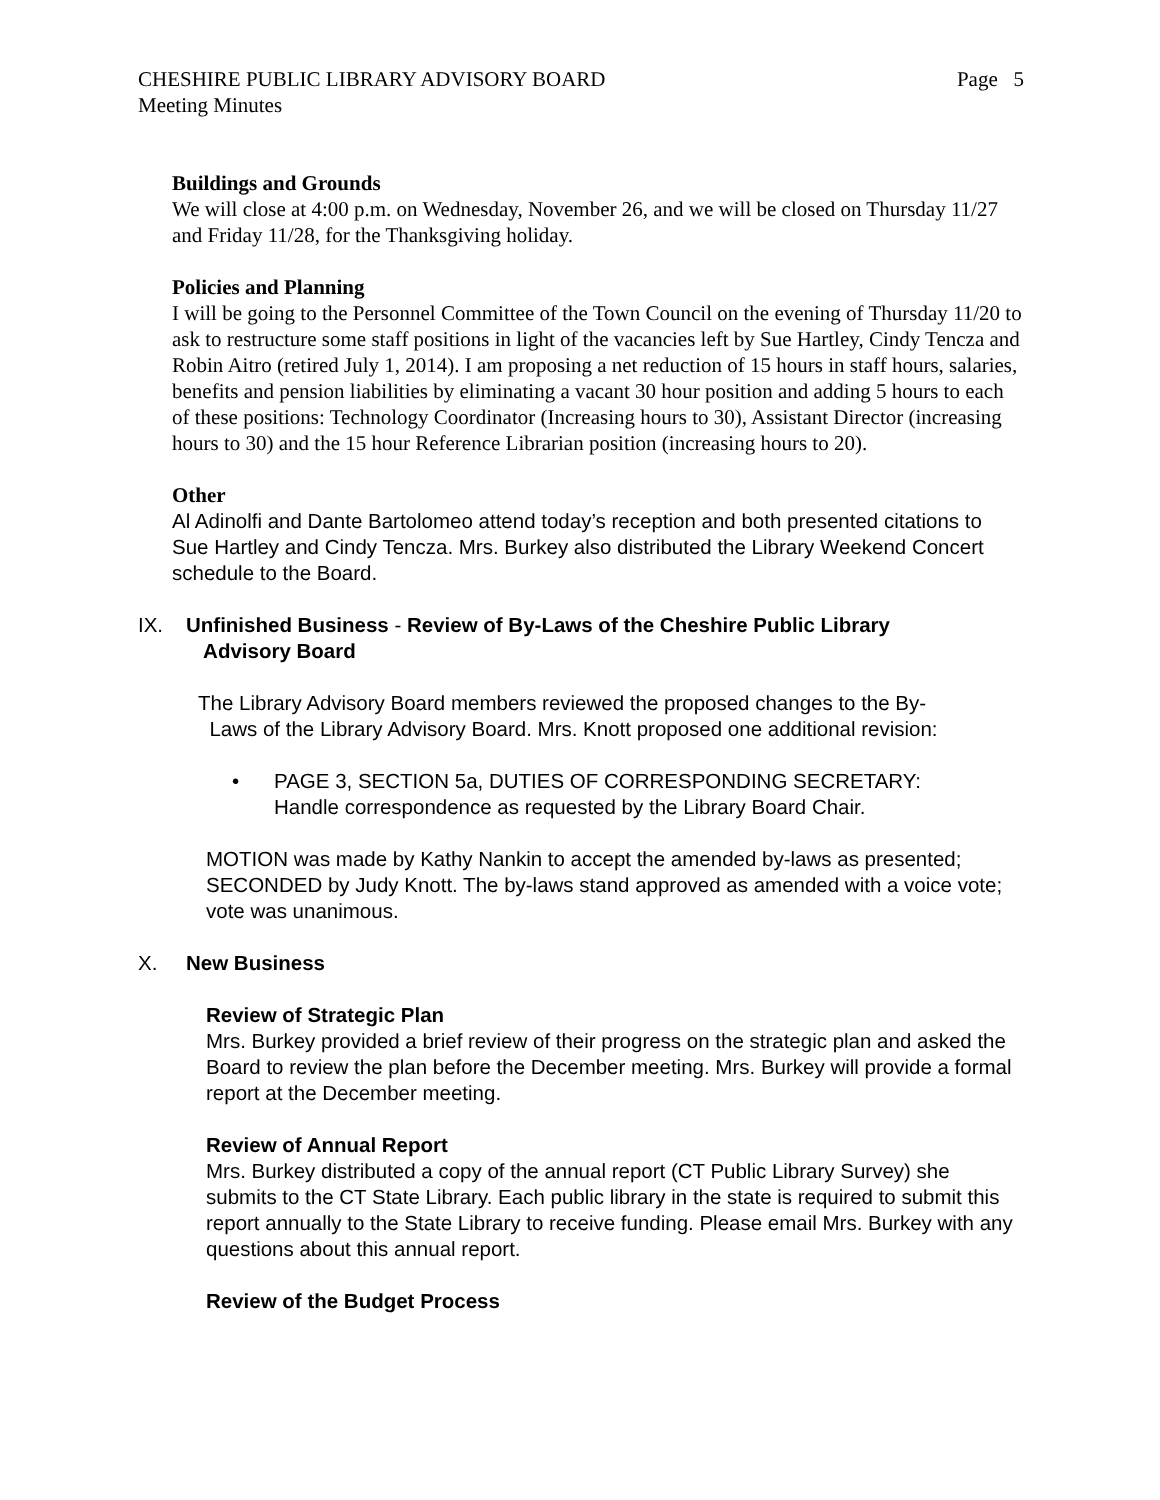CHESHIRE PUBLIC LIBRARY ADVISORY BOARD Page 5
Meeting Minutes
Buildings and Grounds
We will close at 4:00 p.m. on Wednesday, November 26, and we will be closed on Thursday 11/27 and Friday 11/28, for the Thanksgiving holiday.
Policies and Planning
I will be going to the Personnel Committee of the Town Council on the evening of Thursday 11/20 to ask to restructure some staff positions in light of the vacancies left by Sue Hartley, Cindy Tencza and Robin Aitro (retired July 1, 2014). I am proposing a net reduction of 15 hours in staff hours, salaries, benefits and pension liabilities by eliminating a vacant 30 hour position and adding 5 hours to each of these positions: Technology Coordinator (Increasing hours to 30), Assistant Director (increasing hours to 30) and the 15 hour Reference Librarian position (increasing hours to 20).
Other
Al Adinolfi and Dante Bartolomeo attend today’s reception and both presented citations to Sue Hartley and Cindy Tencza. Mrs. Burkey also distributed the Library Weekend Concert schedule to the Board.
IX. Unfinished Business - Review of By-Laws of the Cheshire Public Library
Advisory Board
The Library Advisory Board members reviewed the proposed changes to the By-
Laws of the Library Advisory Board. Mrs. Knott proposed one additional revision:
• PAGE 3, SECTION 5a, DUTIES OF CORRESPONDING SECRETARY:
Handle correspondence as requested by the Library Board Chair.
MOTION was made by Kathy Nankin to accept the amended by-laws as presented; SECONDED by Judy Knott. The by-laws stand approved as amended with a voice vote; vote was unanimous.
X. New Business
Review of Strategic Plan
Mrs. Burkey provided a brief review of their progress on the strategic plan and asked the Board to review the plan before the December meeting. Mrs. Burkey will provide a formal report at the December meeting.
Review of Annual Report
Mrs. Burkey distributed a copy of the annual report (CT Public Library Survey) she submits to the CT State Library. Each public library in the state is required to submit this report annually to the State Library to receive funding. Please email Mrs. Burkey with any questions about this annual report.
Review of the Budget Process